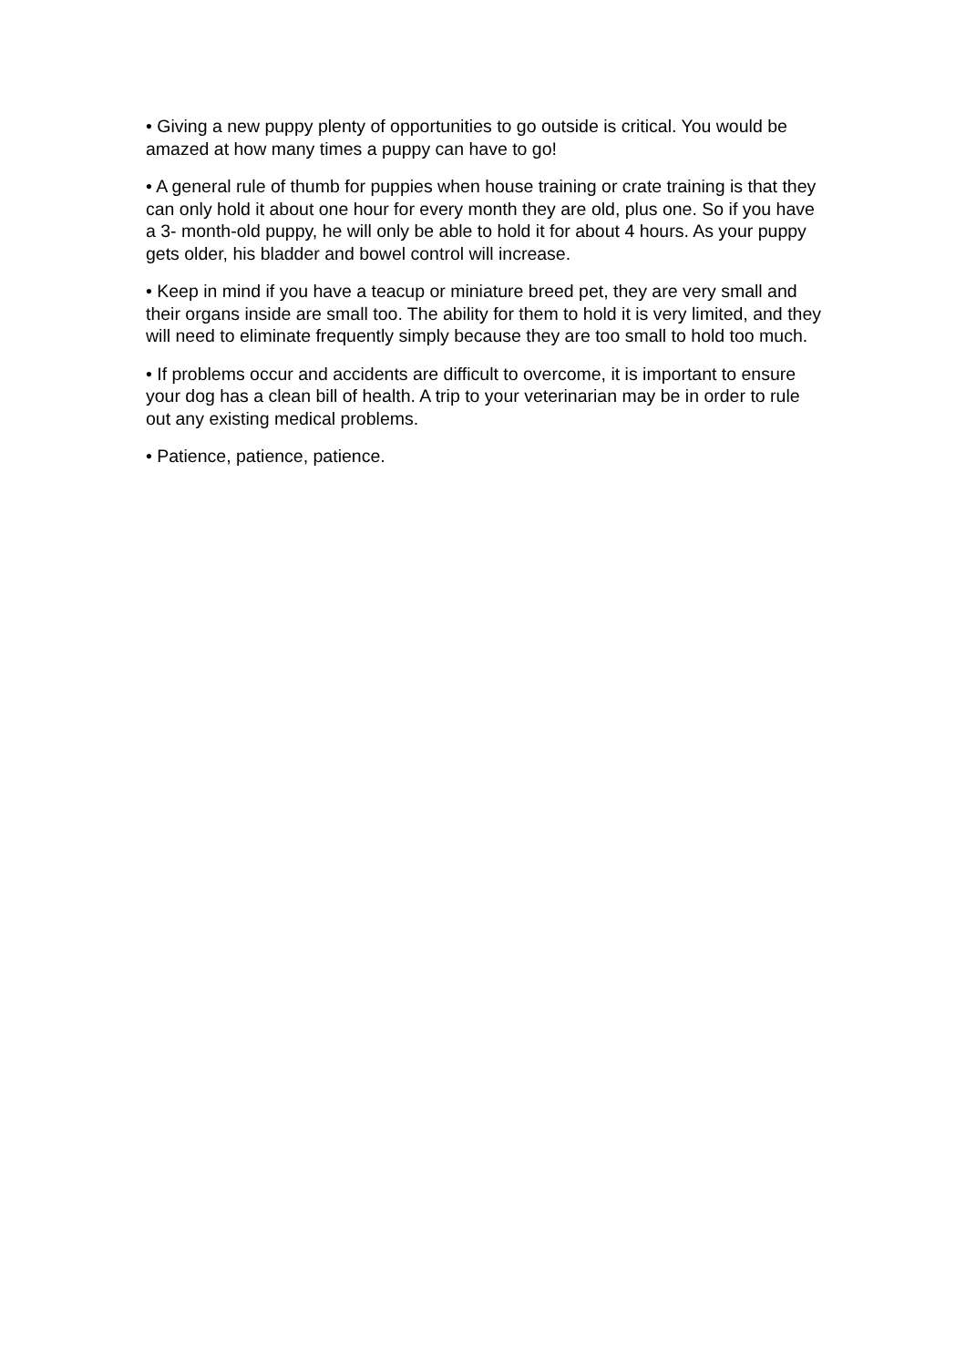• Giving a new puppy plenty of opportunities to go outside is critical. You would be amazed at how many times a puppy can have to go!
• A general rule of thumb for puppies when house training or crate training is that they can only hold it about one hour for every month they are old, plus one. So if you have a 3- month-old puppy, he will only be able to hold it for about 4 hours. As your puppy gets older, his bladder and bowel control will increase.
• Keep in mind if you have a teacup or miniature breed pet, they are very small and their organs inside are small too. The ability for them to hold it is very limited, and they will need to eliminate frequently simply because they are too small to hold too much.
• If problems occur and accidents are difficult to overcome, it is important to ensure your dog has a clean bill of health. A trip to your veterinarian may be in order to rule out any existing medical problems.
• Patience, patience, patience.